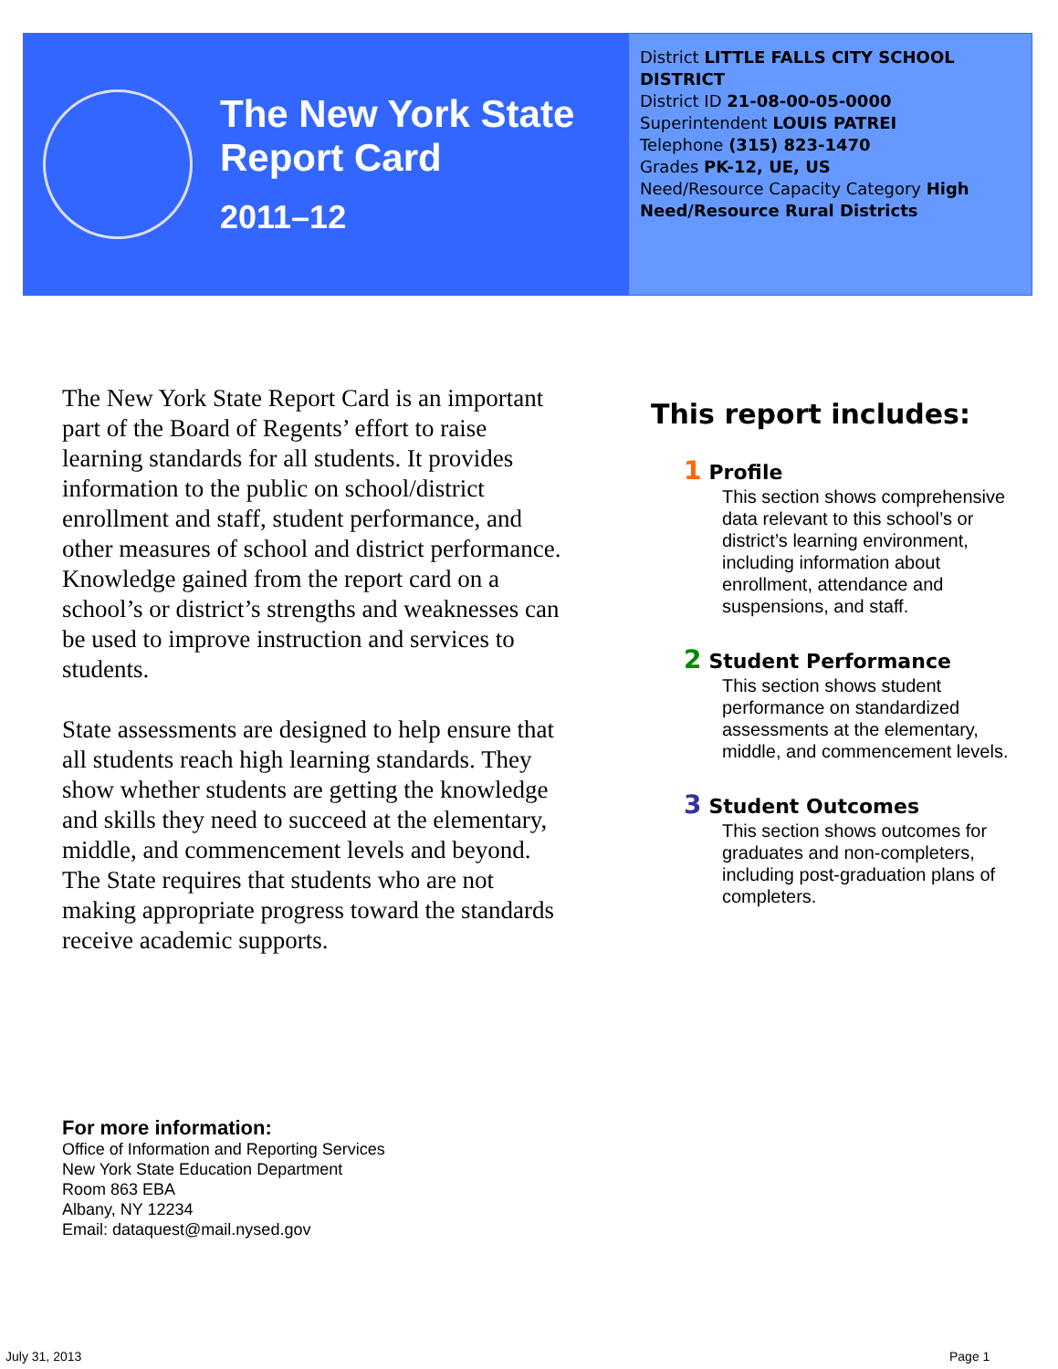The New York State
Report Card
2011–12
District LITTLE FALLS CITY SCHOOL DISTRICT
District ID 21-08-00-05-0000
Superintendent LOUIS PATREI
Telephone (315) 823-1470
Grades PK-12, UE, US
Need/Resource Capacity Category High Need/Resource Rural Districts
The New York State Report Card is an important part of the Board of Regents’ effort to raise learning standards for all students. It provides information to the public on school/district enrollment and staff, student performance, and other measures of school and district performance. Knowledge gained from the report card on a school’s or district’s strengths and weaknesses can be used to improve instruction and services to students.
State assessments are designed to help ensure that all students reach high learning standards. They show whether students are getting the knowledge and skills they need to succeed at the elementary, middle, and commencement levels and beyond. The State requires that students who are not making appropriate progress toward the standards receive academic supports.
This report includes:
1 Profile
This section shows comprehensive data relevant to this school’s or district’s learning environment, including information about enrollment, attendance and suspensions, and staff.
2 Student Performance
This section shows student performance on standardized assessments at the elementary, middle, and commencement levels.
3 Student Outcomes
This section shows outcomes for graduates and non-completers, including post-graduation plans of completers.
For more information:
Office of Information and Reporting Services
New York State Education Department
Room 863 EBA
Albany, NY 12234
Email: dataquest@mail.nysed.gov
July 31, 2013 Page 1